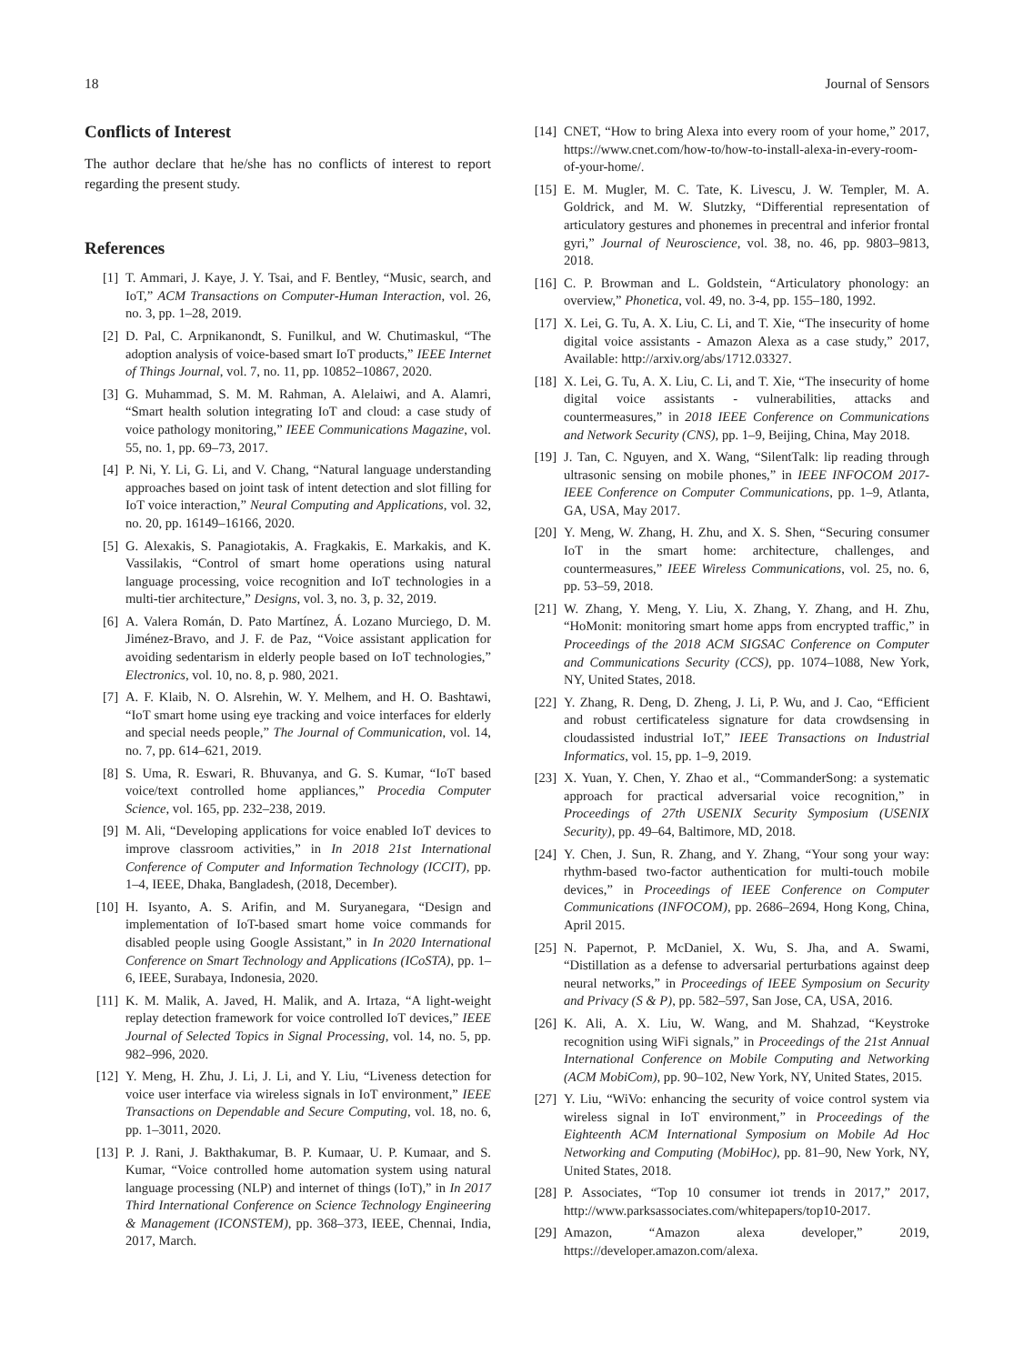18 Journal of Sensors
Conflicts of Interest
The author declare that he/she has no conflicts of interest to report regarding the present study.
References
[1] T. Ammari, J. Kaye, J. Y. Tsai, and F. Bentley, “Music, search, and IoT,” ACM Transactions on Computer-Human Interaction, vol. 26, no. 3, pp. 1–28, 2019.
[2] D. Pal, C. Arpnikanondt, S. Funilkul, and W. Chutimaskul, “The adoption analysis of voice-based smart IoT products,” IEEE Internet of Things Journal, vol. 7, no. 11, pp. 10852–10867, 2020.
[3] G. Muhammad, S. M. M. Rahman, A. Alelaiwi, and A. Alamri, “Smart health solution integrating IoT and cloud: a case study of voice pathology monitoring,” IEEE Communications Magazine, vol. 55, no. 1, pp. 69–73, 2017.
[4] P. Ni, Y. Li, G. Li, and V. Chang, “Natural language understanding approaches based on joint task of intent detection and slot filling for IoT voice interaction,” Neural Computing and Applications, vol. 32, no. 20, pp. 16149–16166, 2020.
[5] G. Alexakis, S. Panagiotakis, A. Fragkakis, E. Markakis, and K. Vassilakis, “Control of smart home operations using natural language processing, voice recognition and IoT technologies in a multi-tier architecture,” Designs, vol. 3, no. 3, p. 32, 2019.
[6] A. Valera Román, D. Pato Martínez, Á. Lozano Murciego, D. M. Jiménez-Bravo, and J. F. de Paz, “Voice assistant application for avoiding sedentarism in elderly people based on IoT technologies,” Electronics, vol. 10, no. 8, p. 980, 2021.
[7] A. F. Klaib, N. O. Alsrehin, W. Y. Melhem, and H. O. Bashtawi, “IoT smart home using eye tracking and voice interfaces for elderly and special needs people,” The Journal of Communication, vol. 14, no. 7, pp. 614–621, 2019.
[8] S. Uma, R. Eswari, R. Bhuvanya, and G. S. Kumar, “IoT based voice/text controlled home appliances,” Procedia Computer Science, vol. 165, pp. 232–238, 2019.
[9] M. Ali, “Developing applications for voice enabled IoT devices to improve classroom activities,” in In 2018 21st International Conference of Computer and Information Technology (ICCIT), pp. 1–4, IEEE, Dhaka, Bangladesh, (2018, December).
[10] H. Isyanto, A. S. Arifin, and M. Suryanegara, “Design and implementation of IoT-based smart home voice commands for disabled people using Google Assistant,” in In 2020 International Conference on Smart Technology and Applications (ICoSTA), pp. 1–6, IEEE, Surabaya, Indonesia, 2020.
[11] K. M. Malik, A. Javed, H. Malik, and A. Irtaza, “A light-weight replay detection framework for voice controlled IoT devices,” IEEE Journal of Selected Topics in Signal Processing, vol. 14, no. 5, pp. 982–996, 2020.
[12] Y. Meng, H. Zhu, J. Li, J. Li, and Y. Liu, “Liveness detection for voice user interface via wireless signals in IoT environment,” IEEE Transactions on Dependable and Secure Computing, vol. 18, no. 6, pp. 1–3011, 2020.
[13] P. J. Rani, J. Bakthakumar, B. P. Kumaar, U. P. Kumaar, and S. Kumar, “Voice controlled home automation system using natural language processing (NLP) and internet of things (IoT),” in In 2017 Third International Conference on Science Technology Engineering & Management (ICONSTEM), pp. 368–373, IEEE, Chennai, India, 2017, March.
[14] CNET, “How to bring Alexa into every room of your home,” 2017, https://www.cnet.com/how-to/how-to-install-alexa-in-every-room-of-your-home/.
[15] E. M. Mugler, M. C. Tate, K. Livescu, J. W. Templer, M. A. Goldrick, and M. W. Slutzky, “Differential representation of articulatory gestures and phonemes in precentral and inferior frontal gyri,” Journal of Neuroscience, vol. 38, no. 46, pp. 9803–9813, 2018.
[16] C. P. Browman and L. Goldstein, “Articulatory phonology: an overview,” Phonetica, vol. 49, no. 3-4, pp. 155–180, 1992.
[17] X. Lei, G. Tu, A. X. Liu, C. Li, and T. Xie, “The insecurity of home digital voice assistants - Amazon Alexa as a case study,” 2017, Available: http://arxiv.org/abs/1712.03327.
[18] X. Lei, G. Tu, A. X. Liu, C. Li, and T. Xie, “The insecurity of home digital voice assistants - vulnerabilities, attacks and countermeasures,” in 2018 IEEE Conference on Communications and Network Security (CNS), pp. 1–9, Beijing, China, May 2018.
[19] J. Tan, C. Nguyen, and X. Wang, “SilentTalk: lip reading through ultrasonic sensing on mobile phones,” in IEEE INFOCOM 2017- IEEE Conference on Computer Communications, pp. 1–9, Atlanta, GA, USA, May 2017.
[20] Y. Meng, W. Zhang, H. Zhu, and X. S. Shen, “Securing consumer IoT in the smart home: architecture, challenges, and countermeasures,” IEEE Wireless Communications, vol. 25, no. 6, pp. 53–59, 2018.
[21] W. Zhang, Y. Meng, Y. Liu, X. Zhang, Y. Zhang, and H. Zhu, “HoMonit: monitoring smart home apps from encrypted traffic,” in Proceedings of the 2018 ACM SIGSAC Conference on Computer and Communications Security (CCS), pp. 1074–1088, New York, NY, United States, 2018.
[22] Y. Zhang, R. Deng, D. Zheng, J. Li, P. Wu, and J. Cao, “Efficient and robust certificateless signature for data crowdsensing in cloudassisted industrial IoT,” IEEE Transactions on Industrial Informatics, vol. 15, pp. 1–9, 2019.
[23] X. Yuan, Y. Chen, Y. Zhao et al., “CommanderSong: a systematic approach for practical adversarial voice recognition,” in Proceedings of 27th USENIX Security Symposium (USENIX Security), pp. 49–64, Baltimore, MD, 2018.
[24] Y. Chen, J. Sun, R. Zhang, and Y. Zhang, “Your song your way: rhythm-based two-factor authentication for multi-touch mobile devices,” in Proceedings of IEEE Conference on Computer Communications (INFOCOM), pp. 2686–2694, Hong Kong, China, April 2015.
[25] N. Papernot, P. McDaniel, X. Wu, S. Jha, and A. Swami, “Distillation as a defense to adversarial perturbations against deep neural networks,” in Proceedings of IEEE Symposium on Security and Privacy (S & P), pp. 582–597, San Jose, CA, USA, 2016.
[26] K. Ali, A. X. Liu, W. Wang, and M. Shahzad, “Keystroke recognition using WiFi signals,” in Proceedings of the 21st Annual International Conference on Mobile Computing and Networking (ACM MobiCom), pp. 90–102, New York, NY, United States, 2015.
[27] Y. Liu, “WiVo: enhancing the security of voice control system via wireless signal in IoT environment,” in Proceedings of the Eighteenth ACM International Symposium on Mobile Ad Hoc Networking and Computing (MobiHoc), pp. 81–90, New York, NY, United States, 2018.
[28] P. Associates, “Top 10 consumer iot trends in 2017,” 2017, http://www.parksassociates.com/whitepapers/top10-2017.
[29] Amazon, “Amazon alexa developer,” 2019, https://developer.amazon.com/alexa.